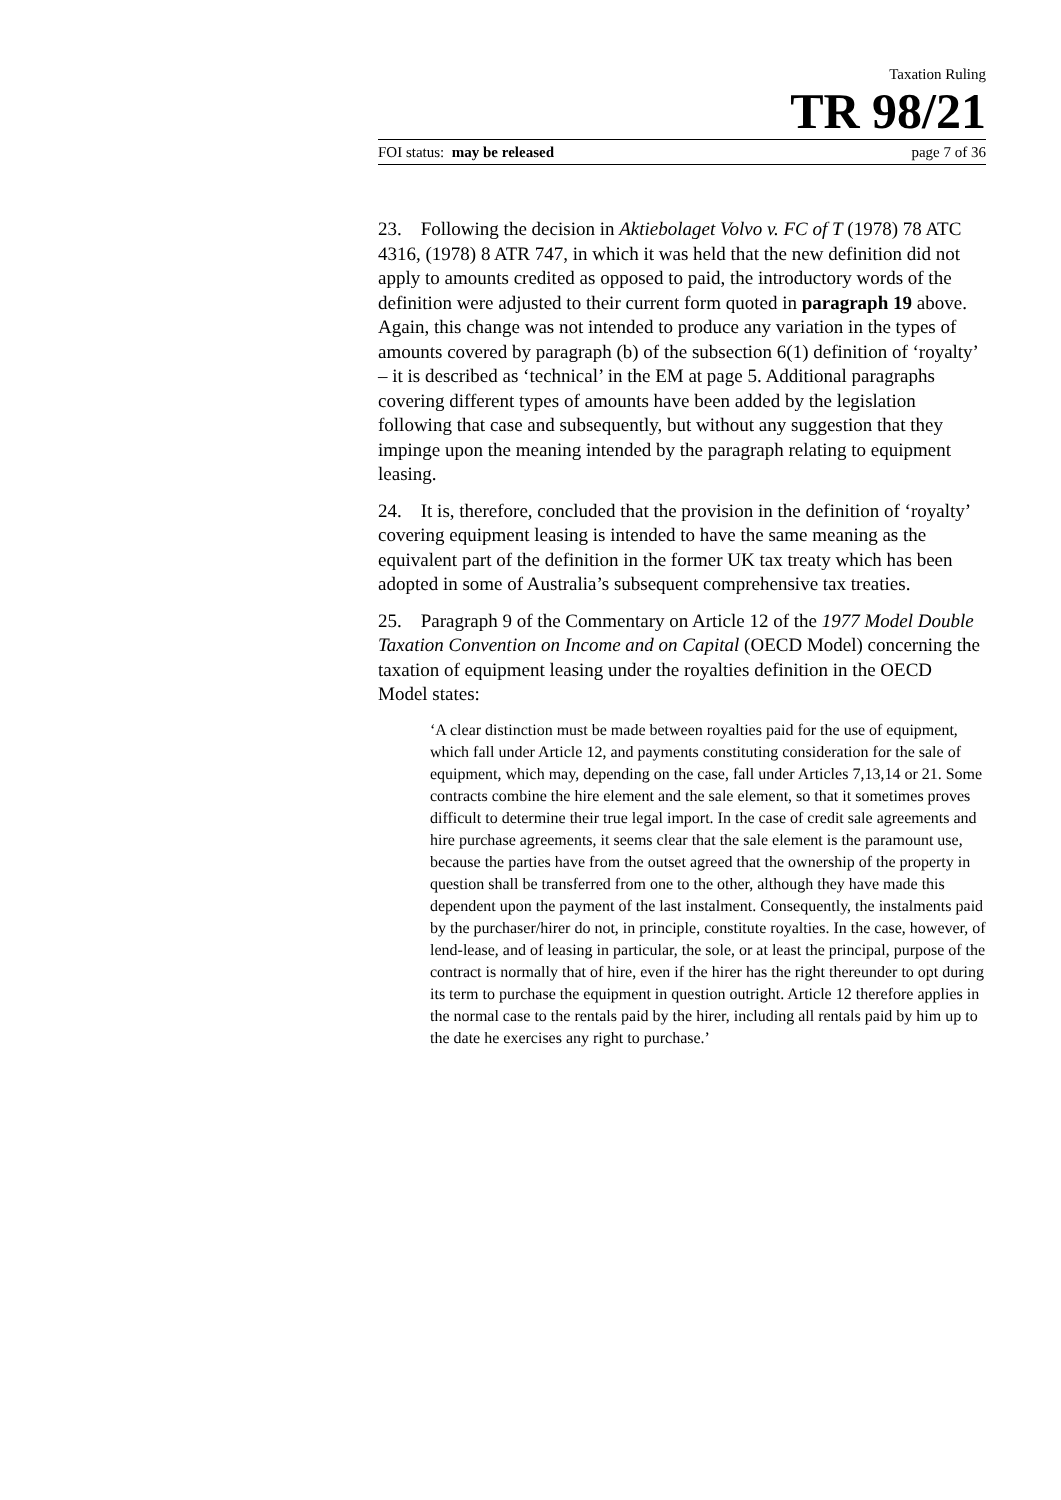Taxation Ruling
TR 98/21
FOI status: may be released page 7 of 36
23. Following the decision in Aktiebolaget Volvo v. FC of T (1978) 78 ATC 4316, (1978) 8 ATR 747, in which it was held that the new definition did not apply to amounts credited as opposed to paid, the introductory words of the definition were adjusted to their current form quoted in paragraph 19 above. Again, this change was not intended to produce any variation in the types of amounts covered by paragraph (b) of the subsection 6(1) definition of ‘royalty’ – it is described as ‘technical’ in the EM at page 5. Additional paragraphs covering different types of amounts have been added by the legislation following that case and subsequently, but without any suggestion that they impinge upon the meaning intended by the paragraph relating to equipment leasing.
24. It is, therefore, concluded that the provision in the definition of ‘royalty’ covering equipment leasing is intended to have the same meaning as the equivalent part of the definition in the former UK tax treaty which has been adopted in some of Australia’s subsequent comprehensive tax treaties.
25. Paragraph 9 of the Commentary on Article 12 of the 1977 Model Double Taxation Convention on Income and on Capital (OECD Model) concerning the taxation of equipment leasing under the royalties definition in the OECD Model states:
‘A clear distinction must be made between royalties paid for the use of equipment, which fall under Article 12, and payments constituting consideration for the sale of equipment, which may, depending on the case, fall under Articles 7,13,14 or 21. Some contracts combine the hire element and the sale element, so that it sometimes proves difficult to determine their true legal import. In the case of credit sale agreements and hire purchase agreements, it seems clear that the sale element is the paramount use, because the parties have from the outset agreed that the ownership of the property in question shall be transferred from one to the other, although they have made this dependent upon the payment of the last instalment. Consequently, the instalments paid by the purchaser/hirer do not, in principle, constitute royalties. In the case, however, of lend-lease, and of leasing in particular, the sole, or at least the principal, purpose of the contract is normally that of hire, even if the hirer has the right thereunder to opt during its term to purchase the equipment in question outright. Article 12 therefore applies in the normal case to the rentals paid by the hirer, including all rentals paid by him up to the date he exercises any right to purchase.’